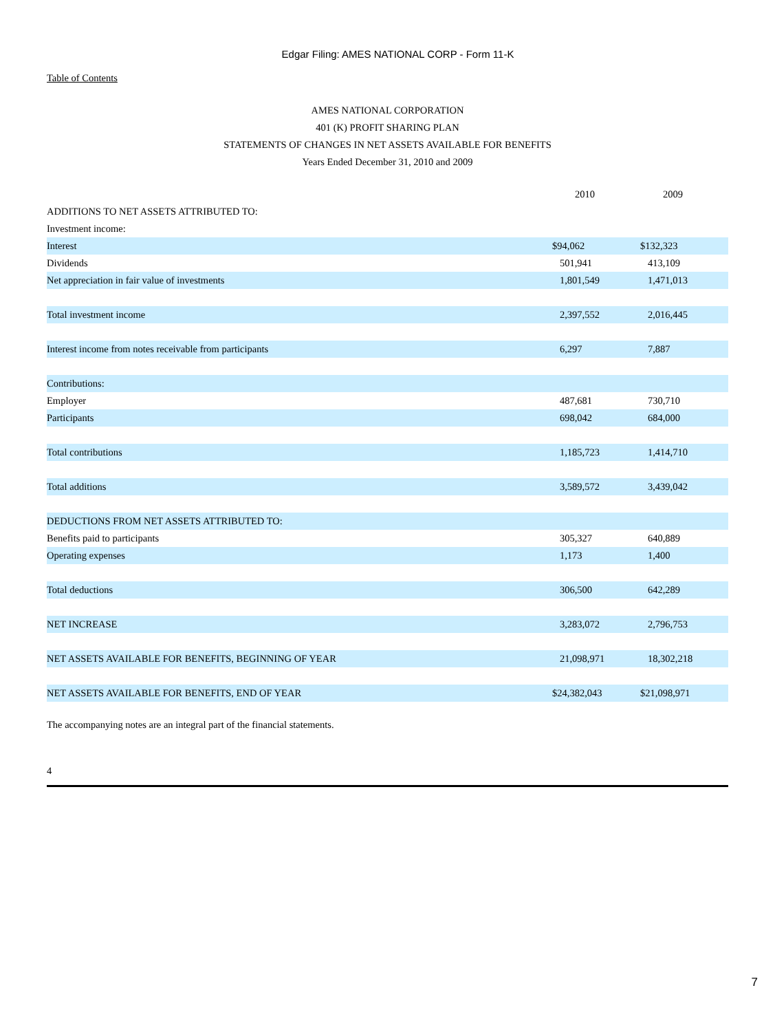Edgar Filing: AMES NATIONAL CORP - Form 11-K
Table of Contents
AMES NATIONAL CORPORATION
401 (K) PROFIT SHARING PLAN
STATEMENTS OF CHANGES IN NET ASSETS AVAILABLE FOR BENEFITS
Years Ended December 31, 2010 and 2009
| | 2010 | 2009 |
| --- | --- | --- |
| ADDITIONS TO NET ASSETS ATTRIBUTED TO: | | |
| Investment income: | | |
| Interest | $94,062 | $132,323 |
| Dividends | 501,941 | 413,109 |
| Net appreciation in fair value of investments | 1,801,549 | 1,471,013 |
| Total investment income | 2,397,552 | 2,016,445 |
| Interest income from notes receivable from participants | 6,297 | 7,887 |
| Contributions: | | |
| Employer | 487,681 | 730,710 |
| Participants | 698,042 | 684,000 |
| Total contributions | 1,185,723 | 1,414,710 |
| Total additions | 3,589,572 | 3,439,042 |
| DEDUCTIONS FROM NET ASSETS ATTRIBUTED TO: | | |
| Benefits paid to participants | 305,327 | 640,889 |
| Operating expenses | 1,173 | 1,400 |
| Total deductions | 306,500 | 642,289 |
| NET INCREASE | 3,283,072 | 2,796,753 |
| NET ASSETS AVAILABLE FOR BENEFITS, BEGINNING OF YEAR | 21,098,971 | 18,302,218 |
| NET ASSETS AVAILABLE FOR BENEFITS, END OF YEAR | $24,382,043 | $21,098,971 |
The accompanying notes are an integral part of the financial statements.
4
7